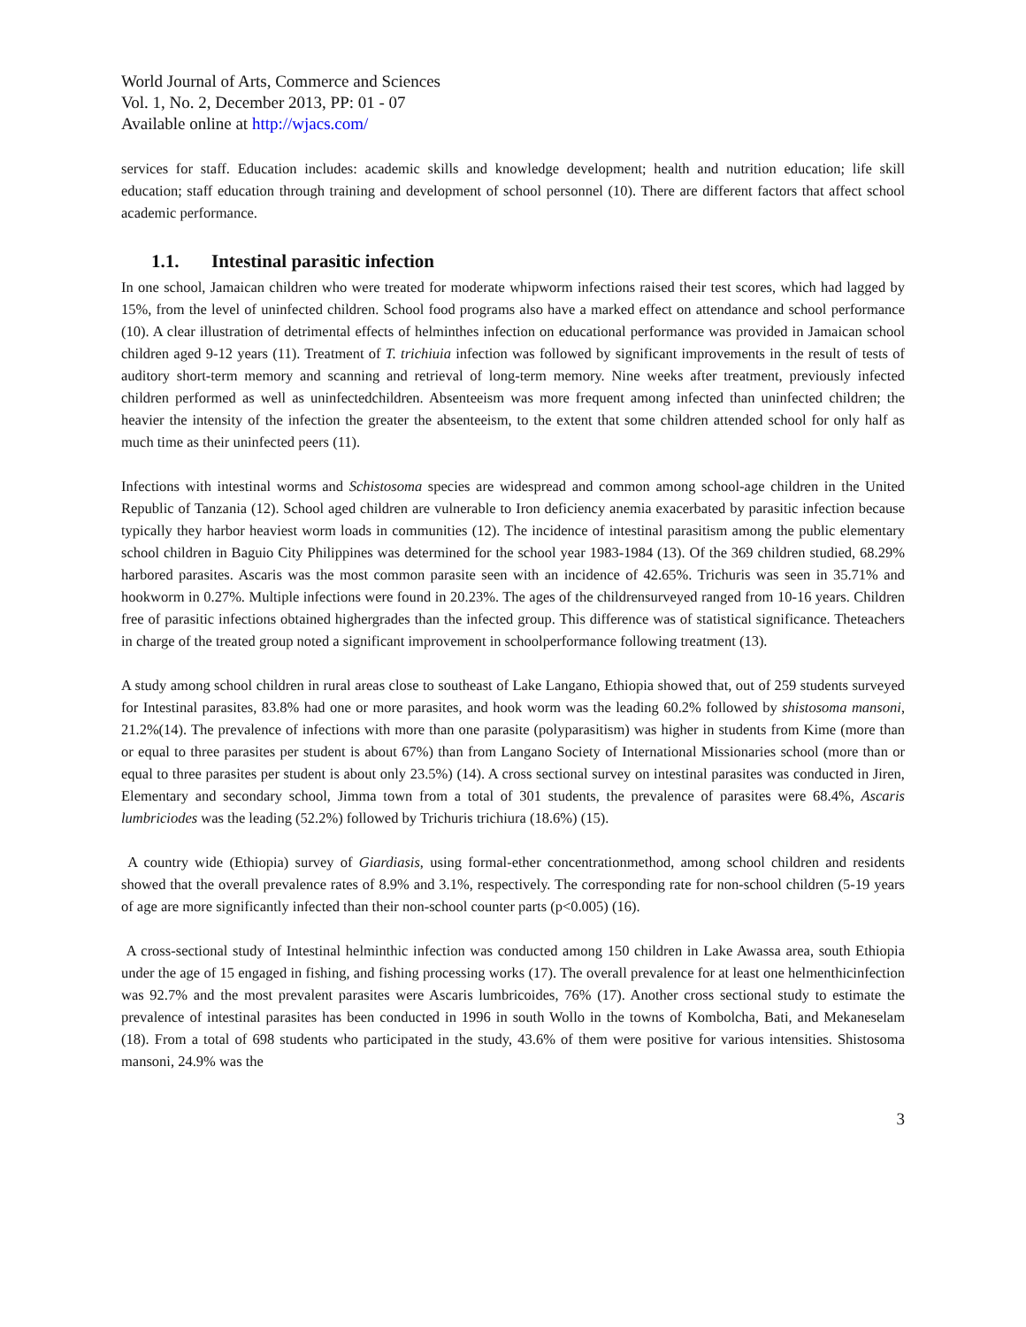World Journal of Arts, Commerce and Sciences
Vol. 1, No. 2, December 2013, PP: 01 - 07
Available online at http://wjacs.com/
services for staff. Education includes: academic skills and knowledge development; health and nutrition education; life skill education; staff education through training and development of school personnel (10). There are different factors that affect school academic performance.
1.1. Intestinal parasitic infection
In one school, Jamaican children who were treated for moderate whipworm infections raised their test scores, which had lagged by 15%, from the level of uninfected children. School food programs also have a marked effect on attendance and school performance (10). A clear illustration of detrimental effects of helminthes infection on educational performance was provided in Jamaican school children aged 9-12 years (11). Treatment of T. trichiuia infection was followed by significant improvements in the result of tests of auditory short-term memory and scanning and retrieval of long-term memory. Nine weeks after treatment, previously infected children performed as well as uninfectedchildren. Absenteeism was more frequent among infected than uninfected children; the heavier the intensity of the infection the greater the absenteeism, to the extent that some children attended school for only half as much time as their uninfected peers (11).
Infections with intestinal worms and Schistosoma species are widespread and common among school-age children in the United Republic of Tanzania (12). School aged children are vulnerable to Iron deficiency anemia exacerbated by parasitic infection because typically they harbor heaviest worm loads in communities (12). The incidence of intestinal parasitism among the public elementary school children in Baguio City Philippines was determined for the school year 1983-1984 (13). Of the 369 children studied, 68.29% harbored parasites. Ascaris was the most common parasite seen with an incidence of 42.65%. Trichuris was seen in 35.71% and hookworm in 0.27%. Multiple infections were found in 20.23%. The ages of the childrensurveyed ranged from 10-16 years. Children free of parasitic infections obtained highergrades than the infected group. This difference was of statistical significance. Theteachers in charge of the treated group noted a significant improvement in schoolperformance following treatment (13).
A study among school children in rural areas close to southeast of Lake Langano, Ethiopia showed that, out of 259 students surveyed for Intestinal parasites, 83.8% had one or more parasites, and hook worm was the leading 60.2% followed by shistosoma mansoni, 21.2%(14). The prevalence of infections with more than one parasite (polyparasitism) was higher in students from Kime (more than or equal to three parasites per student is about 67%) than from Langano Society of International Missionaries school (more than or equal to three parasites per student is about only 23.5%) (14). A cross sectional survey on intestinal parasites was conducted in Jiren, Elementary and secondary school, Jimma town from a total of 301 students, the prevalence of parasites were 68.4%, Ascaris lumbriciodes was the leading (52.2%) followed by Trichuris trichiura (18.6%) (15).
A country wide (Ethiopia) survey of Giardiasis, using formal-ether concentrationmethod, among school children and residents showed that the overall prevalence rates of 8.9% and 3.1%, respectively. The corresponding rate for non-school children (5-19 years of age are more significantly infected than their non-school counter parts (p<0.005) (16).
A cross-sectional study of Intestinal helminthic infection was conducted among 150 children in Lake Awassa area, south Ethiopia under the age of 15 engaged in fishing, and fishing processing works (17). The overall prevalence for at least one helmenthicinfection was 92.7% and the most prevalent parasites were Ascaris lumbricoides, 76% (17). Another cross sectional study to estimate the prevalence of intestinal parasites has been conducted in 1996 in south Wollo in the towns of Kombolcha, Bati, and Mekaneselam (18). From a total of 698 students who participated in the study, 43.6% of them were positive for various intensities. Shistosoma mansoni, 24.9% was the
3